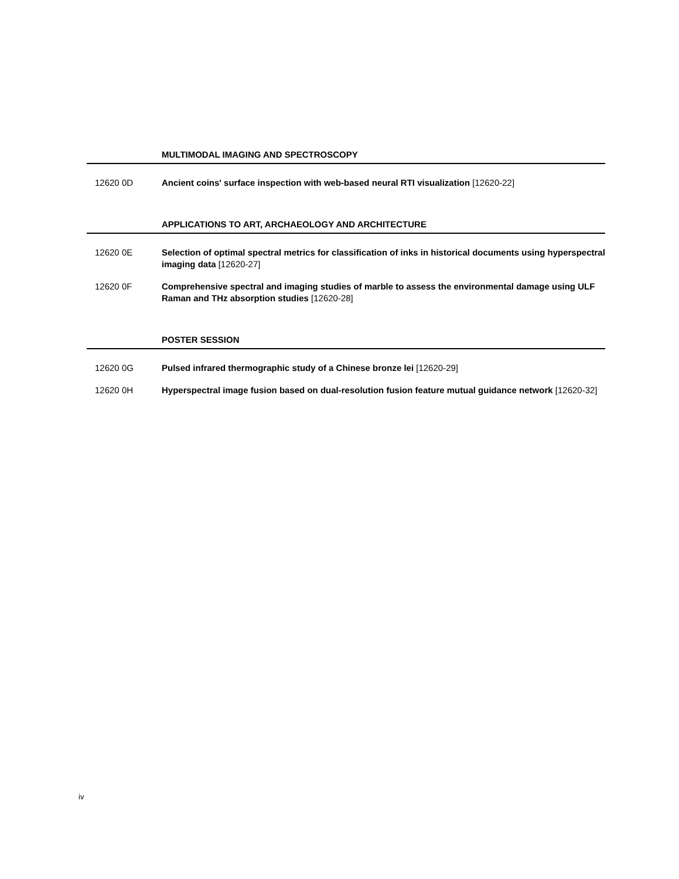MULTIMODAL IMAGING AND SPECTROSCOPY
12620 0D Ancient coins' surface inspection with web-based neural RTI visualization [12620-22]
APPLICATIONS TO ART, ARCHAEOLOGY AND ARCHITECTURE
12620 0E Selection of optimal spectral metrics for classification of inks in historical documents using hyperspectral imaging data [12620-27]
12620 0F Comprehensive spectral and imaging studies of marble to assess the environmental damage using ULF Raman and THz absorption studies [12620-28]
POSTER SESSION
12620 0G Pulsed infrared thermographic study of a Chinese bronze lei [12620-29]
12620 0H Hyperspectral image fusion based on dual-resolution fusion feature mutual guidance network [12620-32]
iv